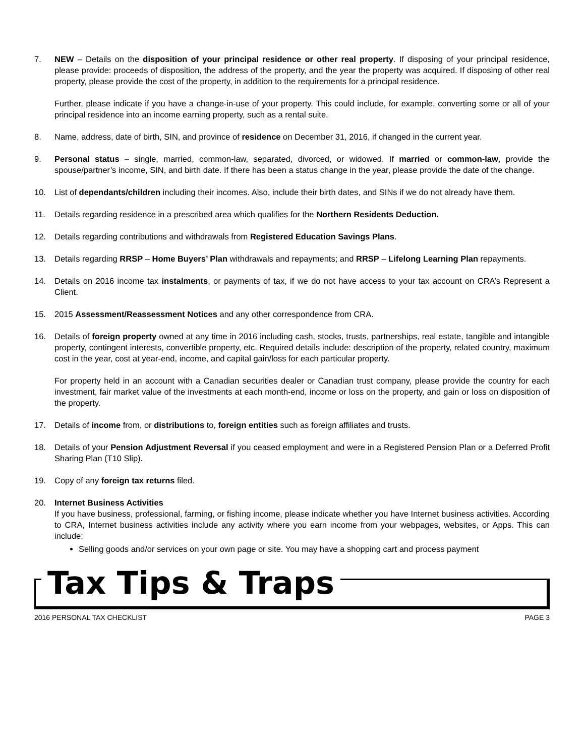7. NEW – Details on the disposition of your principal residence or other real property. If disposing of your principal residence, please provide: proceeds of disposition, the address of the property, and the year the property was acquired. If disposing of other real property, please provide the cost of the property, in addition to the requirements for a principal residence.
Further, please indicate if you have a change-in-use of your property. This could include, for example, converting some or all of your principal residence into an income earning property, such as a rental suite.
8. Name, address, date of birth, SIN, and province of residence on December 31, 2016, if changed in the current year.
9. Personal status – single, married, common-law, separated, divorced, or widowed. If married or common-law, provide the spouse/partner’s income, SIN, and birth date. If there has been a status change in the year, please provide the date of the change.
10. List of dependants/children including their incomes. Also, include their birth dates, and SINs if we do not already have them.
11. Details regarding residence in a prescribed area which qualifies for the Northern Residents Deduction.
12. Details regarding contributions and withdrawals from Registered Education Savings Plans.
13. Details regarding RRSP – Home Buyers’ Plan withdrawals and repayments; and RRSP – Lifelong Learning Plan repayments.
14. Details on 2016 income tax instalments, or payments of tax, if we do not have access to your tax account on CRA’s Represent a Client.
15. 2015 Assessment/Reassessment Notices and any other correspondence from CRA.
16. Details of foreign property owned at any time in 2016 including cash, stocks, trusts, partnerships, real estate, tangible and intangible property, contingent interests, convertible property, etc. Required details include: description of the property, related country, maximum cost in the year, cost at year-end, income, and capital gain/loss for each particular property.
For property held in an account with a Canadian securities dealer or Canadian trust company, please provide the country for each investment, fair market value of the investments at each month-end, income or loss on the property, and gain or loss on disposition of the property.
17. Details of income from, or distributions to, foreign entities such as foreign affiliates and trusts.
18. Details of your Pension Adjustment Reversal if you ceased employment and were in a Registered Pension Plan or a Deferred Profit Sharing Plan (T10 Slip).
19. Copy of any foreign tax returns filed.
20. Internet Business Activities
If you have business, professional, farming, or fishing income, please indicate whether you have Internet business activities. According to CRA, Internet business activities include any activity where you earn income from your webpages, websites, or Apps. This can include:
Selling goods and/or services on your own page or site. You may have a shopping cart and process payment
Tax Tips & Traps
2016 PERSONAL TAX CHECKLIST PAGE 3